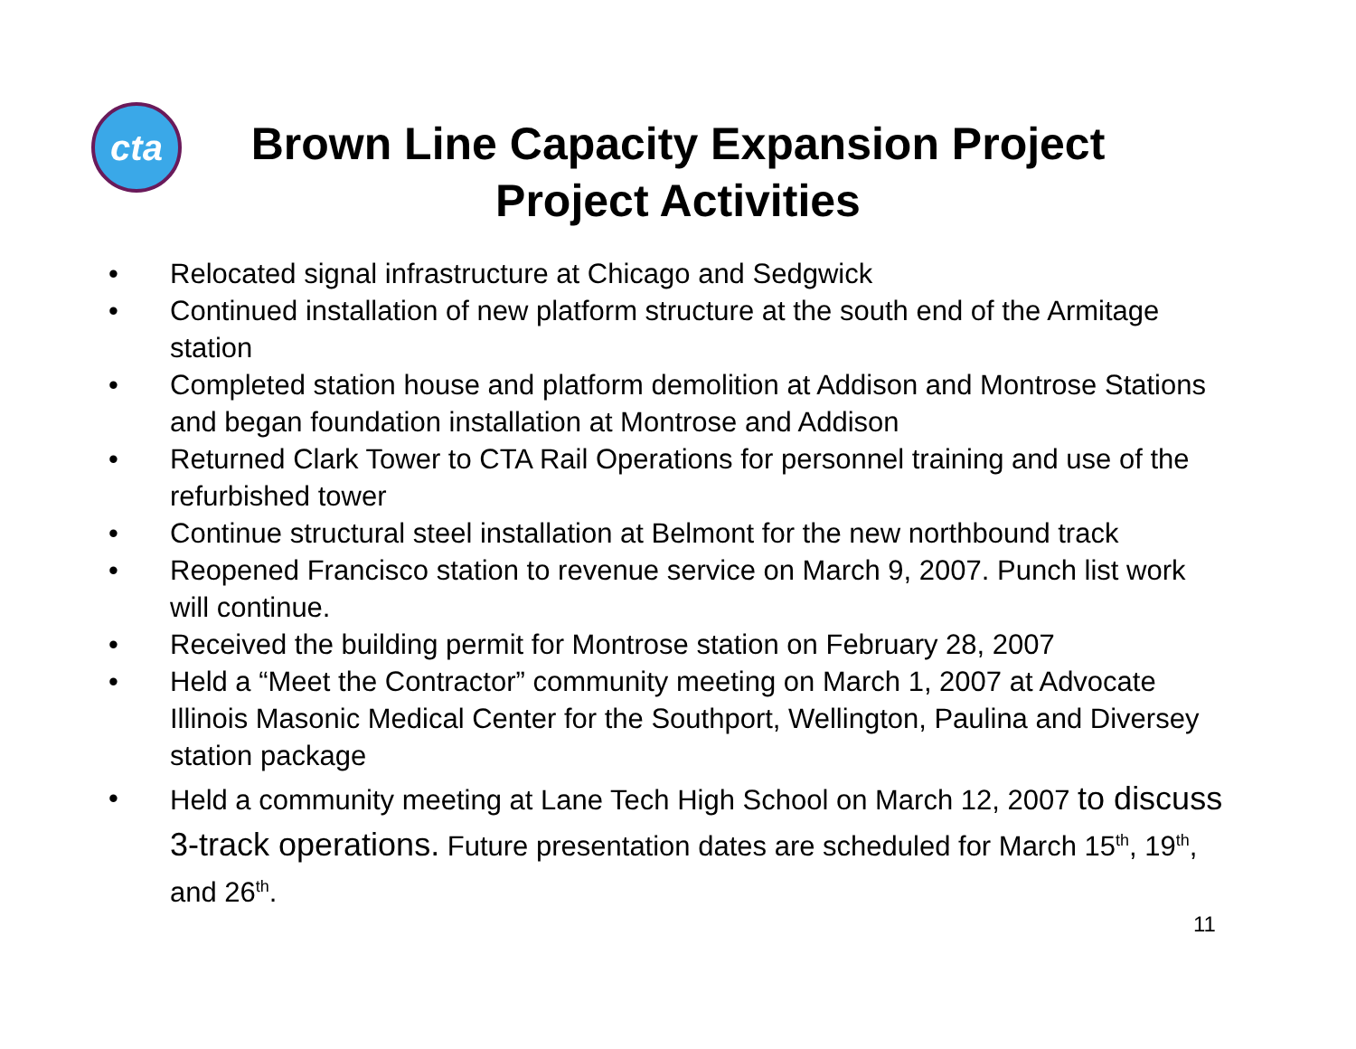cta
Brown Line Capacity Expansion Project
Project Activities
• Relocated signal infrastructure at Chicago and Sedgwick
• Continued installation of new platform structure at the south end of the Armitage station
• Completed station house and platform demolition at Addison and Montrose Stations and began foundation installation at Montrose and Addison
• Returned Clark Tower to CTA Rail Operations for personnel training and use of the refurbished tower
• Continue structural steel installation at Belmont for the new northbound track
• Reopened Francisco station to revenue service on March 9, 2007. Punch list work will continue.
• Received the building permit for Montrose station on February 28, 2007
• Held a “Meet the Contractor” community meeting on March 1, 2007 at Advocate Illinois Masonic Medical Center for the Southport, Wellington, Paulina and Diversey station package
• Held a community meeting at Lane Tech High School on March 12, 2007 to discuss 3-track operations. Future presentation dates are scheduled for March 15<sup>th</sup>, 19<sup>th</sup>, and 26<sup>th</sup>.
11